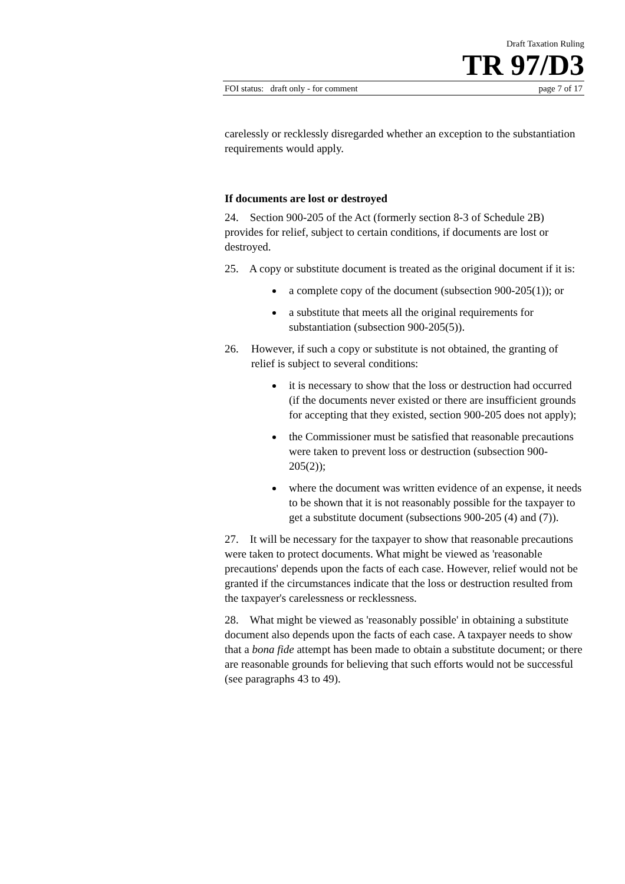Draft Taxation Ruling
TR 97/D3
FOI status: draft only - for comment page 7 of 17
carelessly or recklessly disregarded whether an exception to the substantiation requirements would apply.
If documents are lost or destroyed
24. Section 900-205 of the Act (formerly section 8-3 of Schedule 2B) provides for relief, subject to certain conditions, if documents are lost or destroyed.
25. A copy or substitute document is treated as the original document if it is:
a complete copy of the document (subsection 900-205(1)); or
a substitute that meets all the original requirements for substantiation (subsection 900-205(5)).
26. However, if such a copy or substitute is not obtained, the granting of relief is subject to several conditions:
it is necessary to show that the loss or destruction had occurred (if the documents never existed or there are insufficient grounds for accepting that they existed, section 900-205 does not apply);
the Commissioner must be satisfied that reasonable precautions were taken to prevent loss or destruction (subsection 900-205(2));
where the document was written evidence of an expense, it needs to be shown that it is not reasonably possible for the taxpayer to get a substitute document (subsections 900-205 (4) and (7)).
27. It will be necessary for the taxpayer to show that reasonable precautions were taken to protect documents. What might be viewed as 'reasonable precautions' depends upon the facts of each case. However, relief would not be granted if the circumstances indicate that the loss or destruction resulted from the taxpayer's carelessness or recklessness.
28. What might be viewed as 'reasonably possible' in obtaining a substitute document also depends upon the facts of each case. A taxpayer needs to show that a bona fide attempt has been made to obtain a substitute document; or there are reasonable grounds for believing that such efforts would not be successful (see paragraphs 43 to 49).